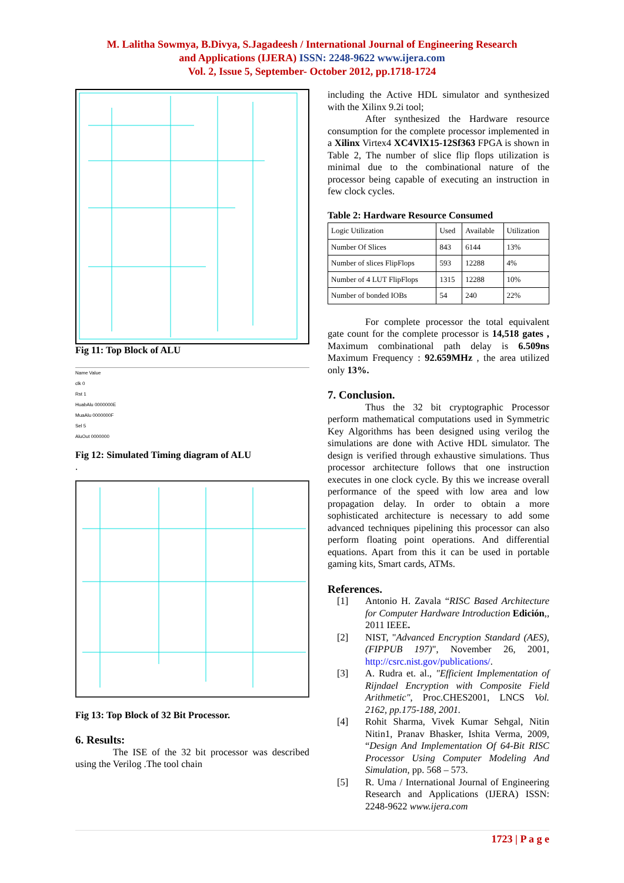M. Lalitha Sowmya, B.Divya, S.Jagadeesh / International Journal of Engineering Research
and Applications (IJERA) ISSN: 2248-9622 www.ijera.com
Vol. 2, Issue 5, September- October 2012, pp.1718-1724
Fig 11: Top Block of ALU
Name Value
clk 0
Rst 1
HuabAlu 0000000E
MuaAlu 0000000F
Sel 5
AluOut 0000000
Fig 12: Simulated Timing diagram of ALU
.
Fig 13: Top Block of 32 Bit Processor.
6. Results:
The ISE of the 32 bit processor was described using the Verilog .The tool chain
including the Active HDL simulator and synthesized with the Xilinx 9.2i tool;
After synthesized the Hardware resource consumption for the complete processor implemented in a Xilinx Virtex4 XC4VlX15-12Sf363 FPGA is shown in Table 2, The number of slice flip flops utilization is minimal due to the combinational nature of the processor being capable of executing an instruction in few clock cycles.
Table 2: Hardware Resource Consumed
| Logic Utilization | Used | Available | Utilization |
| --- | --- | --- | --- |
| Number Of Slices | 843 | 6144 | 13% |
| Number of slices FlipFlops | 593 | 12288 | 4% |
| Number of 4 LUT FlipFlops | 1315 | 12288 | 10% |
| Number of bonded IOBs | 54 | 240 | 22% |
For complete processor the total equivalent gate count for the complete processor is 14,518 gates , Maximum combinational path delay is 6.509ns Maximum Frequency : 92.659MHz , the area utilized only 13%.
7. Conclusion.
Thus the 32 bit cryptographic Processor perform mathematical computations used in Symmetric Key Algorithms has been designed using verilog the simulations are done with Active HDL simulator. The design is verified through exhaustive simulations. Thus processor architecture follows that one instruction executes in one clock cycle. By this we increase overall performance of the speed with low area and low propagation delay. In order to obtain a more sophisticated architecture is necessary to add some advanced techniques pipelining this processor can also perform floating point operations. And differential equations. Apart from this it can be used in portable gaming kits, Smart cards, ATMs.
References.
[1] Antonio H. Zavala “RISC Based Architecture for Computer Hardware Introduction Edición,, 2011 IEEE.
[2] NIST, "Advanced Encryption Standard (AES), (FIPPUB 197)", November 26, 2001, http://csrc.nist.gov/publications/.
[3] A. Rudra et. al., "Efficient Implementation of Rijndael Encryption with Composite Field Arithmetic", Proc.CHES2001, LNCS Vol. 2162, pp.175-188, 2001.
[4] Rohit Sharma, Vivek Kumar Sehgal, Nitin Nitin1, Pranav Bhasker, Ishita Verma, 2009, “Design And Implementation Of 64-Bit RISC Processor Using Computer Modeling And Simulation, pp. 568 – 573.
[5] R. Uma / International Journal of Engineering Research and Applications (IJERA) ISSN: 2248-9622 www.ijera.com
1723 | P a g e